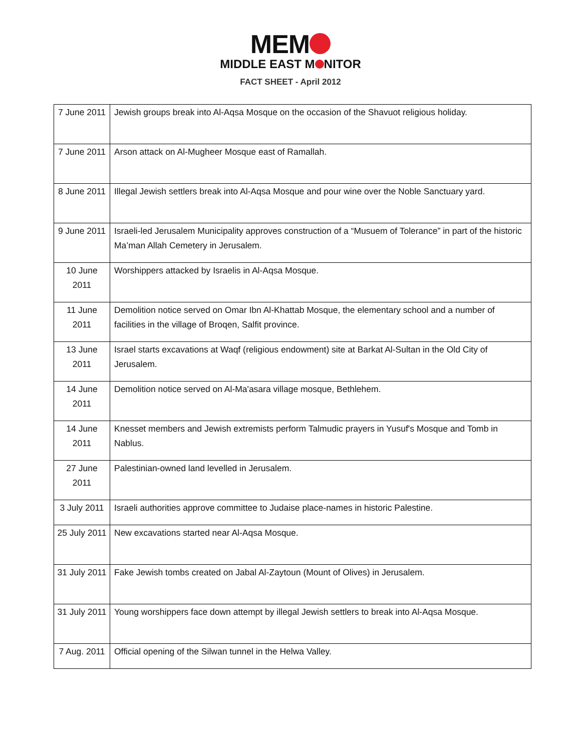MEM
MIDDLE EAST M NITOR
FACT SHEET - April 2012
| 7 June 2011 | Jewish groups break into Al-Aqsa Mosque on the occasion of the Shavuot religious holiday. |
| 7 June 2011 | Arson attack on Al-Mugheer Mosque east of Ramallah. |
| 8 June 2011 | Illegal Jewish settlers break into Al-Aqsa Mosque and pour wine over the Noble Sanctuary yard. |
| 9 June 2011 | Israeli-led Jerusalem Municipality approves construction of a “Musuem of Tolerance” in part of the historic Ma’man Allah Cemetery in Jerusalem. |
| 10 June 2011 | Worshippers attacked by Israelis in Al-Aqsa Mosque. |
| 11 June 2011 | Demolition notice served on Omar Ibn Al-Khattab Mosque, the elementary school and a number of facilities in the village of Broqen, Salfit province. |
| 13 June 2011 | Israel starts excavations at Waqf (religious endowment) site at Barkat Al-Sultan in the Old City of Jerusalem. |
| 14 June 2011 | Demolition notice served on Al-Ma'asara village mosque, Bethlehem. |
| 14 June 2011 | Knesset members and Jewish extremists perform Talmudic prayers in Yusuf's Mosque and Tomb in Nablus. |
| 27 June 2011 | Palestinian-owned land levelled in Jerusalem. |
| 3 July 2011 | Israeli authorities approve committee to Judaise place-names in historic Palestine. |
| 25 July 2011 | New excavations started near Al-Aqsa Mosque. |
| 31 July 2011 | Fake Jewish tombs created on Jabal Al-Zaytoun (Mount of Olives) in Jerusalem. |
| 31 July 2011 | Young worshippers face down attempt by illegal Jewish settlers to break into Al-Aqsa Mosque. |
| 7 Aug. 2011 | Official opening of the Silwan tunnel in the Helwa Valley. |